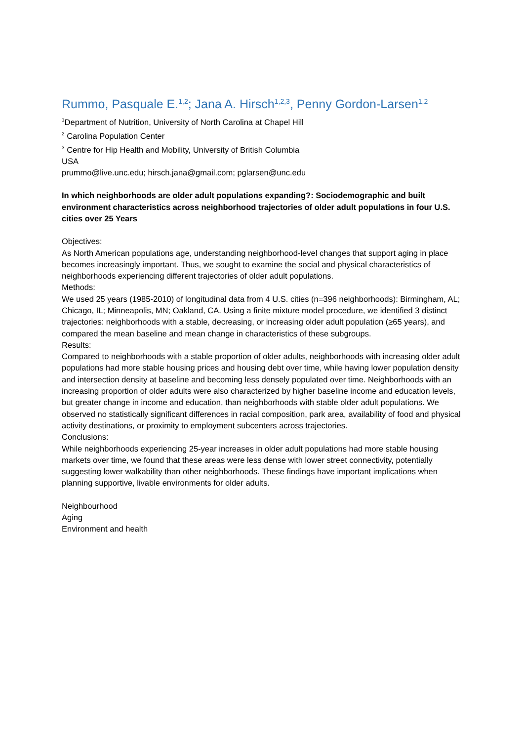Rummo, Pasquale E.<sup>1,2</sup>; Jana A. Hirsch<sup>1,2,3</sup>, Penny Gordon-Larsen<sup>1,2</sup>
<sup>1</sup> Department of Nutrition, University of North Carolina at Chapel Hill
<sup>2</sup> Carolina Population Center
<sup>3</sup> Centre for Hip Health and Mobility, University of British Columbia
USA
prummo@live.unc.edu; hirsch.jana@gmail.com; pglarsen@unc.edu
In which neighborhoods are older adult populations expanding?: Sociodemographic and built environment characteristics across neighborhood trajectories of older adult populations in four U.S. cities over 25 Years
Objectives:
As North American populations age, understanding neighborhood-level changes that support aging in place becomes increasingly important. Thus, we sought to examine the social and physical characteristics of neighborhoods experiencing different trajectories of older adult populations.
Methods:
We used 25 years (1985-2010) of longitudinal data from 4 U.S. cities (n=396 neighborhoods): Birmingham, AL; Chicago, IL; Minneapolis, MN; Oakland, CA. Using a finite mixture model procedure, we identified 3 distinct trajectories: neighborhoods with a stable, decreasing, or increasing older adult population (≥65 years), and compared the mean baseline and mean change in characteristics of these subgroups.
Results:
Compared to neighborhoods with a stable proportion of older adults, neighborhoods with increasing older adult populations had more stable housing prices and housing debt over time, while having lower population density and intersection density at baseline and becoming less densely populated over time. Neighborhoods with an increasing proportion of older adults were also characterized by higher baseline income and education levels, but greater change in income and education, than neighborhoods with stable older adult populations. We observed no statistically significant differences in racial composition, park area, availability of food and physical activity destinations, or proximity to employment subcenters across trajectories.
Conclusions:
While neighborhoods experiencing 25-year increases in older adult populations had more stable housing markets over time, we found that these areas were less dense with lower street connectivity, potentially suggesting lower walkability than other neighborhoods. These findings have important implications when planning supportive, livable environments for older adults.
Neighbourhood
Aging
Environment and health